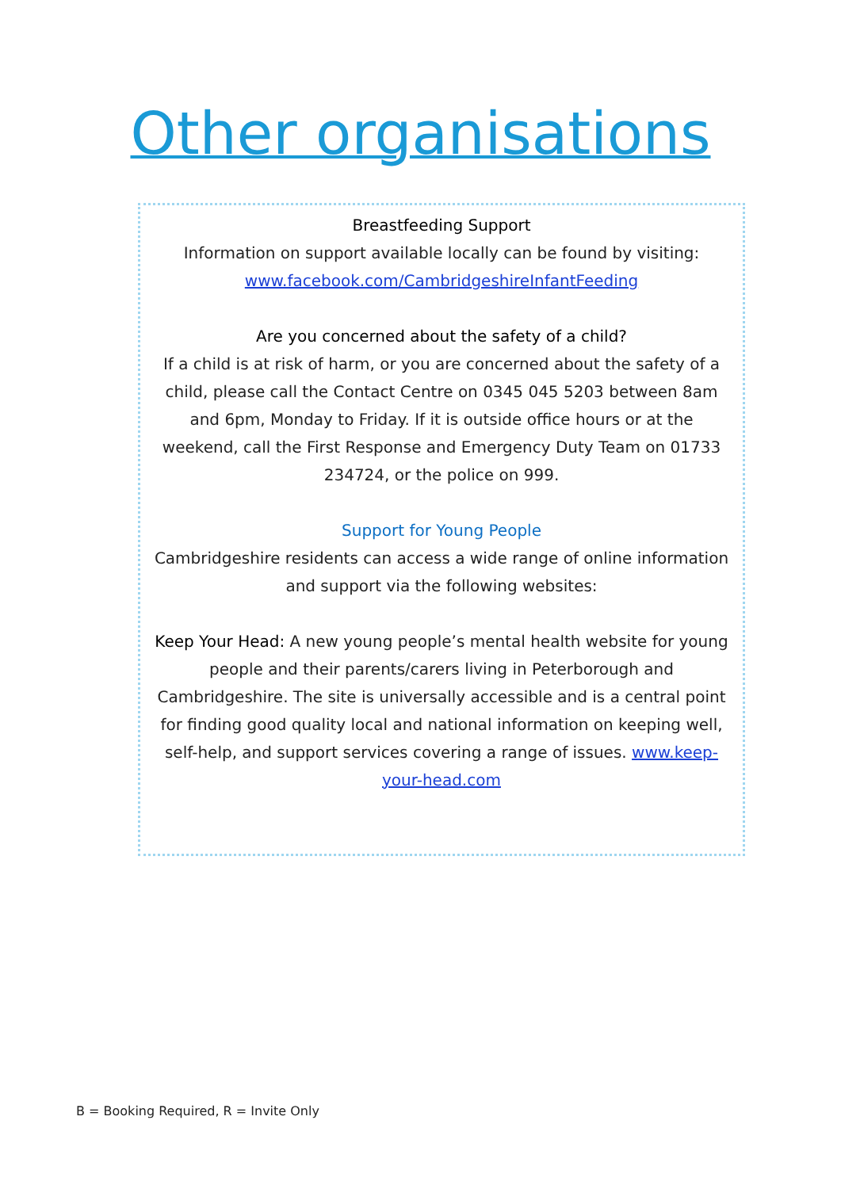Other organisations
Breastfeeding Support
Information on support available locally can be found by visiting:
www.facebook.com/CambridgeshireInfantFeeding
Are you concerned about the safety of a child?
If a child is at risk of harm, or you are concerned about the safety of a child, please call the Contact Centre on 0345 045 5203 between 8am and 6pm, Monday to Friday. If it is outside office hours or at the weekend, call the First Response and Emergency Duty Team on 01733 234724, or the police on 999.
Support for Young People
Cambridgeshire residents can access a wide range of online information and support via the following websites:
Keep Your Head: A new young people’s mental health website for young people and their parents/carers living in Peterborough and Cambridgeshire. The site is universally accessible and is a central point for finding good quality local and national information on keeping well, self-help, and support services covering a range of issues. www.keep-your-head.com
B = Booking Required, R = Invite Only